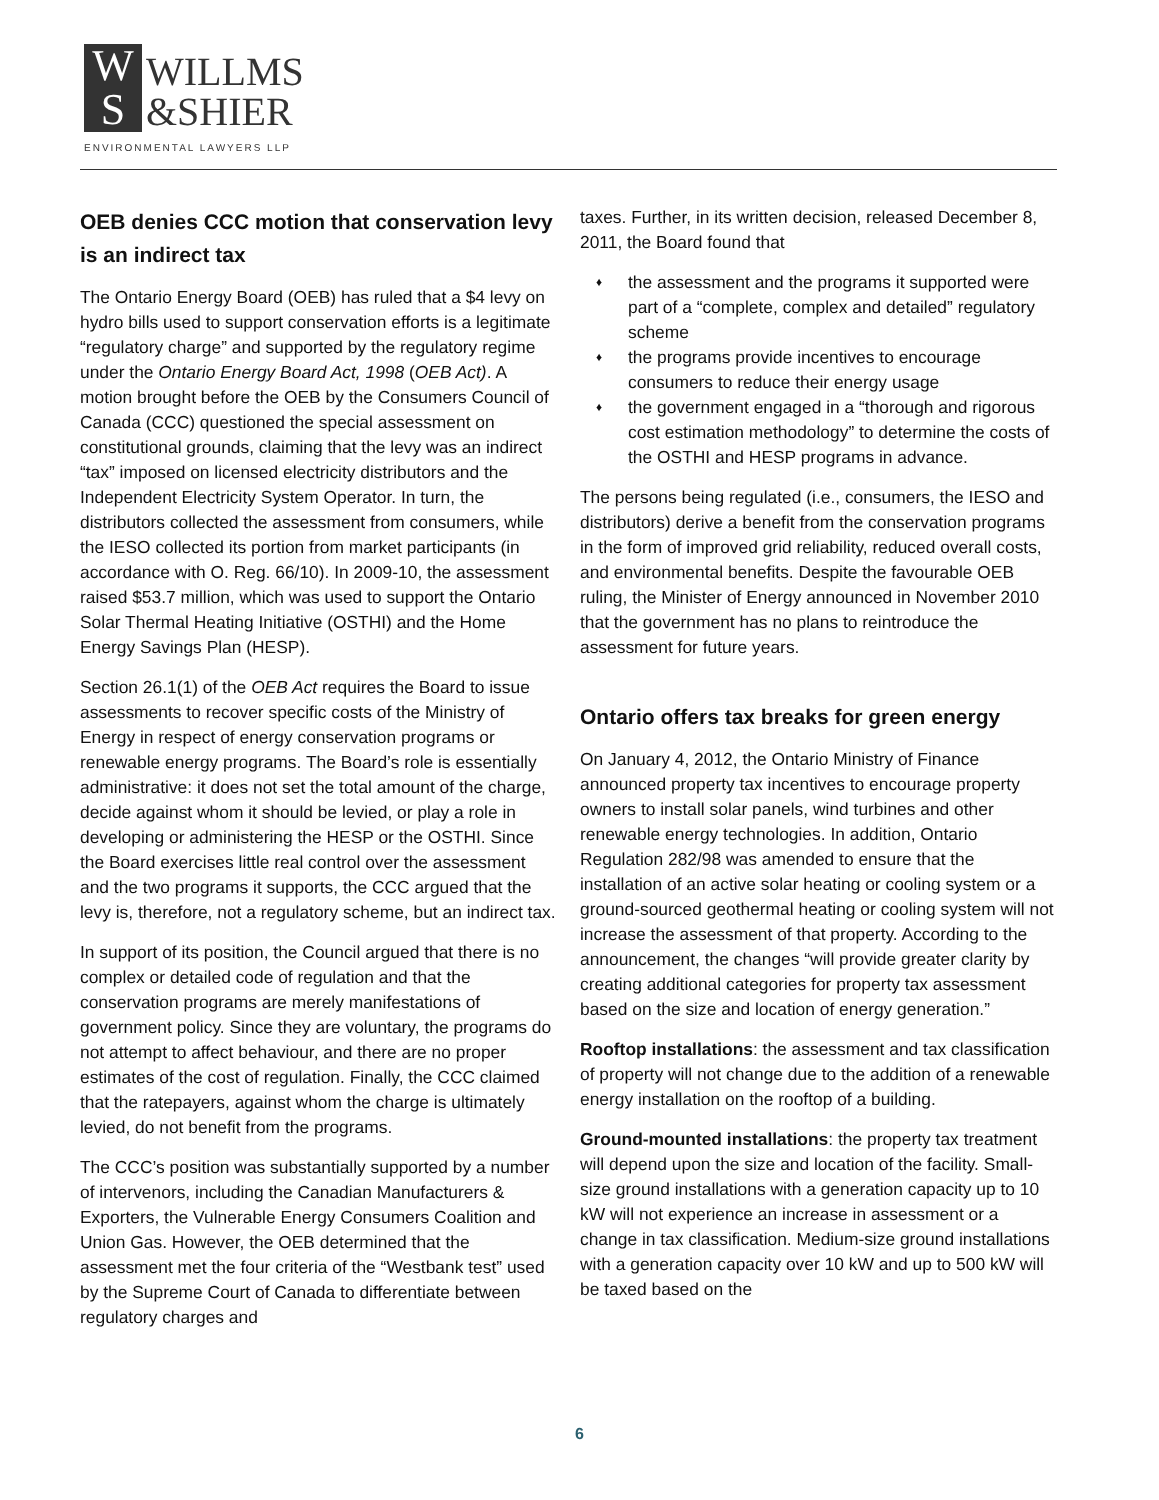W
S
WILLMS
&SHIER
ENVIRONMENTAL LAWYERS LLP
OEB denies CCC motion that conservation levy is an indirect tax
The Ontario Energy Board (OEB) has ruled that a $4 levy on hydro bills used to support conservation efforts is a legitimate “regulatory charge” and supported by the regulatory regime under the Ontario Energy Board Act, 1998 (OEB Act). A motion brought before the OEB by the Consumers Council of Canada (CCC) questioned the special assessment on constitutional grounds, claiming that the levy was an indirect “tax” imposed on licensed electricity distributors and the Independent Electricity System Operator. In turn, the distributors collected the assessment from consumers, while the IESO collected its portion from market participants (in accordance with O. Reg. 66/10). In 2009-10, the assessment raised $53.7 million, which was used to support the Ontario Solar Thermal Heating Initiative (OSTHI) and the Home Energy Savings Plan (HESP).
Section 26.1(1) of the OEB Act requires the Board to issue assessments to recover specific costs of the Ministry of Energy in respect of energy conservation programs or renewable energy programs. The Board’s role is essentially administrative: it does not set the total amount of the charge, decide against whom it should be levied, or play a role in developing or administering the HESP or the OSTHI. Since the Board exercises little real control over the assessment and the two programs it supports, the CCC argued that the levy is, therefore, not a regulatory scheme, but an indirect tax.
In support of its position, the Council argued that there is no complex or detailed code of regulation and that the conservation programs are merely manifestations of government policy. Since they are voluntary, the programs do not attempt to affect behaviour, and there are no proper estimates of the cost of regulation. Finally, the CCC claimed that the ratepayers, against whom the charge is ultimately levied, do not benefit from the programs.
The CCC’s position was substantially supported by a number of intervenors, including the Canadian Manufacturers & Exporters, the Vulnerable Energy Consumers Coalition and Union Gas. However, the OEB determined that the assessment met the four criteria of the “Westbank test” used by the Supreme Court of Canada to differentiate between regulatory charges and
taxes. Further, in its written decision, released December 8, 2011, the Board found that
♦ the assessment and the programs it supported were part of a “complete, complex and detailed” regulatory scheme
♦ the programs provide incentives to encourage consumers to reduce their energy usage
♦ the government engaged in a “thorough and rigorous cost estimation methodology” to determine the costs of the OSTHI and HESP programs in advance.
The persons being regulated (i.e., consumers, the IESO and distributors) derive a benefit from the conservation programs in the form of improved grid reliability, reduced overall costs, and environmental benefits. Despite the favourable OEB ruling, the Minister of Energy announced in November 2010 that the government has no plans to reintroduce the assessment for future years.
Ontario offers tax breaks for green energy
On January 4, 2012, the Ontario Ministry of Finance announced property tax incentives to encourage property owners to install solar panels, wind turbines and other renewable energy technologies. In addition, Ontario Regulation 282/98 was amended to ensure that the installation of an active solar heating or cooling system or a ground-sourced geothermal heating or cooling system will not increase the assessment of that property. According to the announcement, the changes “will provide greater clarity by creating additional categories for property tax assessment based on the size and location of energy generation.”
Rooftop installations: the assessment and tax classification of property will not change due to the addition of a renewable energy installation on the rooftop of a building.
Ground-mounted installations: the property tax treatment will depend upon the size and location of the facility. Small-size ground installations with a generation capacity up to 10 kW will not experience an increase in assessment or a change in tax classification. Medium-size ground installations with a generation capacity over 10 kW and up to 500 kW will be taxed based on the
6